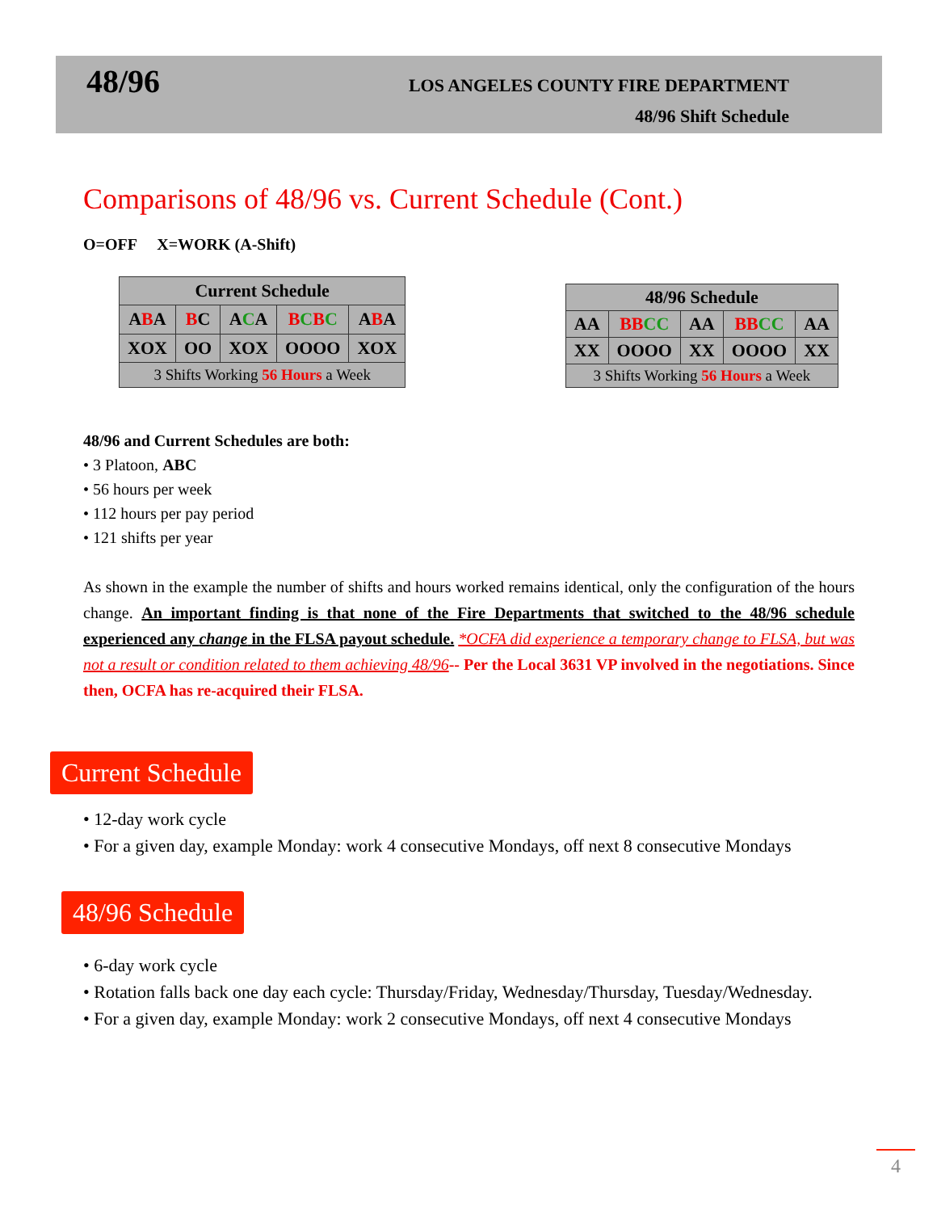48/96
LOS ANGELES COUNTY FIRE DEPARTMENT
48/96 Shift Schedule
Comparisons of 48/96 vs. Current Schedule (Cont.)
O=OFF X=WORK (A-Shift)
| Current Schedule | | | | |
| --- | --- | --- | --- | --- |
| A B A | B C | A C A | B C B C | A B A |
| XOX | OO | XOX | OOOO | XOX |
| 3 Shifts Working 56 Hours a Week | | | | |
| 48/96 Schedule | | | | |
| --- | --- | --- | --- | --- |
| AA | BB CC | AA | BB CC | AA |
| XX | OOOO | XX | OOOO | XX |
| 3 Shifts Working 56 Hours a Week | | | | |
48/96 and Current Schedules are both:
• 3 Platoon, ABC
• 56 hours per week
• 112 hours per pay period
• 121 shifts per year
As shown in the example the number of shifts and hours worked remains identical, only the configuration of the hours change. An important finding is that none of the Fire Departments that switched to the 48/96 schedule experienced any change in the FLSA payout schedule. *OCFA did experience a temporary change to FLSA, but was not a result or condition related to them achieving 48/96-- Per the Local 3631 VP involved in the negotiations. Since then, OCFA has re-acquired their FLSA.
Current Schedule
• 12-day work cycle
• For a given day, example Monday: work 4 consecutive Mondays, off next 8 consecutive Mondays
48/96 Schedule
• 6-day work cycle
• Rotation falls back one day each cycle: Thursday/Friday, Wednesday/Thursday, Tuesday/Wednesday.
• For a given day, example Monday: work 2 consecutive Mondays, off next 4 consecutive Mondays
4